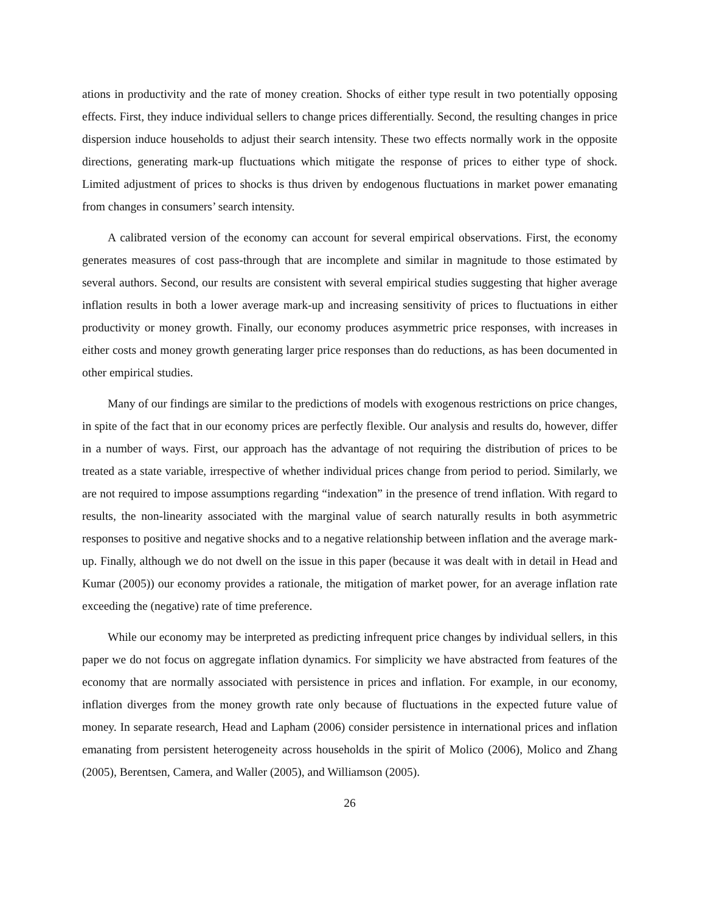ations in productivity and the rate of money creation. Shocks of either type result in two potentially opposing effects. First, they induce individual sellers to change prices differentially. Second, the resulting changes in price dispersion induce households to adjust their search intensity. These two effects normally work in the opposite directions, generating mark-up fluctuations which mitigate the response of prices to either type of shock. Limited adjustment of prices to shocks is thus driven by endogenous fluctuations in market power emanating from changes in consumers’ search intensity.
A calibrated version of the economy can account for several empirical observations. First, the economy generates measures of cost pass-through that are incomplete and similar in magnitude to those estimated by several authors. Second, our results are consistent with several empirical studies suggesting that higher average inflation results in both a lower average mark-up and increasing sensitivity of prices to fluctuations in either productivity or money growth. Finally, our economy produces asymmetric price responses, with increases in either costs and money growth generating larger price responses than do reductions, as has been documented in other empirical studies.
Many of our findings are similar to the predictions of models with exogenous restrictions on price changes, in spite of the fact that in our economy prices are perfectly flexible. Our analysis and results do, however, differ in a number of ways. First, our approach has the advantage of not requiring the distribution of prices to be treated as a state variable, irrespective of whether individual prices change from period to period. Similarly, we are not required to impose assumptions regarding “indexation” in the presence of trend inflation. With regard to results, the non-linearity associated with the marginal value of search naturally results in both asymmetric responses to positive and negative shocks and to a negative relationship between inflation and the average mark-up. Finally, although we do not dwell on the issue in this paper (because it was dealt with in detail in Head and Kumar (2005)) our economy provides a rationale, the mitigation of market power, for an average inflation rate exceeding the (negative) rate of time preference.
While our economy may be interpreted as predicting infrequent price changes by individual sellers, in this paper we do not focus on aggregate inflation dynamics. For simplicity we have abstracted from features of the economy that are normally associated with persistence in prices and inflation. For example, in our economy, inflation diverges from the money growth rate only because of fluctuations in the expected future value of money. In separate research, Head and Lapham (2006) consider persistence in international prices and inflation emanating from persistent heterogeneity across households in the spirit of Molico (2006), Molico and Zhang (2005), Berentsen, Camera, and Waller (2005), and Williamson (2005).
26